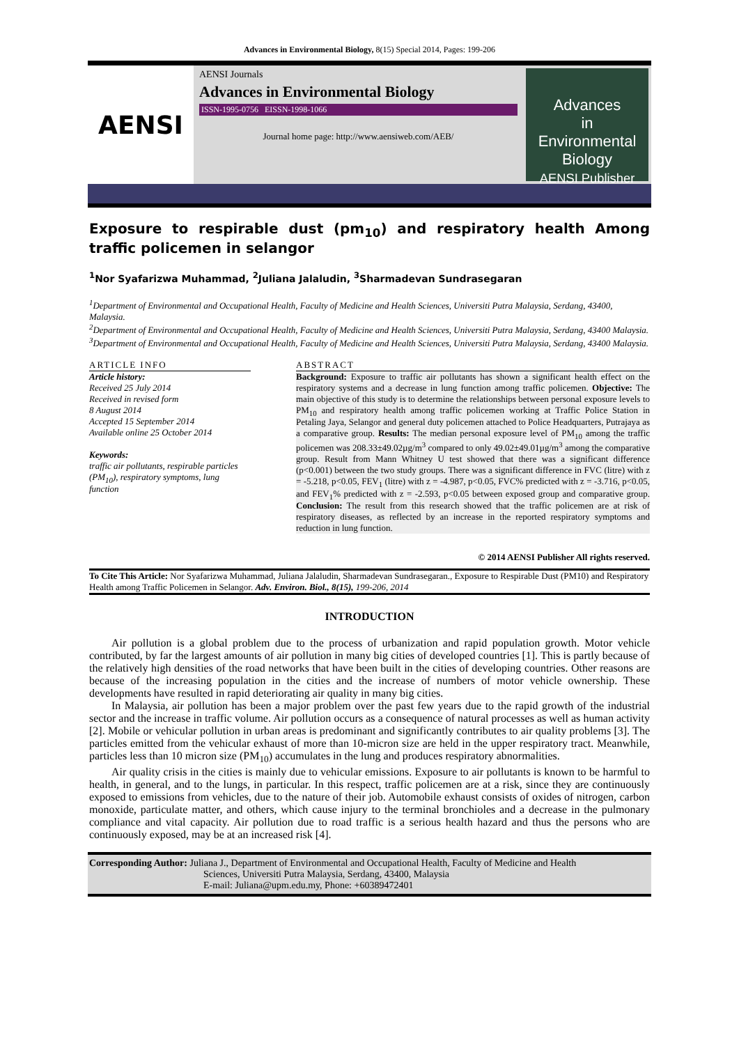Advances in Environmental Biology, 8(15) Special 2014, Pages: 199-206
AENSI
AENSI Journals
Advances in Environmental Biology
ISSN-1995-0756 EISSN-1998-1066
Journal home page: http://www.aensiweb.com/AEB/
Advances
in
Environmental Biology
AENSI Publisher
Exposure to respirable dust (pm<sub>10</sub>) and respiratory health Among traffic policemen in selangor
<sup>1</sup> Nor Syafarizwa Muhammad, <sup>2</sup>Juliana Jalaludin, <sup>3</sup>Sharmadevan Sundrasegaran
<sup>1</sup> Department of Environmental and Occupational Health, Faculty of Medicine and Health Sciences, Universiti Putra Malaysia, Serdang, 43400, Malaysia.
<sup>2</sup> Department of Environmental and Occupational Health, Faculty of Medicine and Health Sciences, Universiti Putra Malaysia, Serdang, 43400 Malaysia.
<sup>3</sup> Department of Environmental and Occupational Health, Faculty of Medicine and Health Sciences, Universiti Putra Malaysia, Serdang, 43400 Malaysia.
ARTICLE INFO
Article history:
Received 25 July 2014
Received in revised form
8 August 2014
Accepted 15 September 2014
Available online 25 October 2014
Keywords:
traffic air pollutants, respirable particles (PM<sub>10</sub>), respiratory symptoms, lung function
ABSTRACT
Background: Exposure to traffic air pollutants has shown a significant health effect on the respiratory systems and a decrease in lung function among traffic policemen. Objective: The main objective of this study is to determine the relationships between personal exposure levels to PM<sub>10</sub> and respiratory health among traffic policemen working at Traffic Police Station in Petaling Jaya, Selangor and general duty policemen attached to Police Headquarters, Putrajaya as a comparative group. Results: The median personal exposure level of PM<sub>10</sub> among the traffic policemen was 208.33±49.02µg/m<sup>3</sup> compared to only 49.02±49.01µg/m<sup>3</sup> among the comparative group. Result from Mann Whitney U test showed that there was a significant difference (p<0.001) between the two study groups. There was a significant difference in FVC (litre) with z = -5.218, p<0.05, FEV<sub>1</sub> (litre) with z = -4.987, p<0.05, FVC% predicted with z = -3.716, p<0.05, and FEV<sub>1</sub>% predicted with z = -2.593, p<0.05 between exposed group and comparative group. Conclusion: The result from this research showed that the traffic policemen are at risk of respiratory diseases, as reflected by an increase in the reported respiratory symptoms and reduction in lung function.
© 2014 AENSI Publisher All rights reserved.
To Cite This Article: Nor Syafarizwa Muhammad, Juliana Jalaludin, Sharmadevan Sundrasegaran., Exposure to Respirable Dust (PM10) and Respiratory Health among Traffic Policemen in Selangor. Adv. Environ. Biol., 8(15), 199-206, 2014
INTRODUCTION
Air pollution is a global problem due to the process of urbanization and rapid population growth. Motor vehicle contributed, by far the largest amounts of air pollution in many big cities of developed countries [1]. This is partly because of the relatively high densities of the road networks that have been built in the cities of developing countries. Other reasons are because of the increasing population in the cities and the increase of numbers of motor vehicle ownership. These developments have resulted in rapid deteriorating air quality in many big cities.
In Malaysia, air pollution has been a major problem over the past few years due to the rapid growth of the industrial sector and the increase in traffic volume. Air pollution occurs as a consequence of natural processes as well as human activity [2]. Mobile or vehicular pollution in urban areas is predominant and significantly contributes to air quality problems [3]. The particles emitted from the vehicular exhaust of more than 10-micron size are held in the upper respiratory tract. Meanwhile, particles less than 10 micron size (PM<sub>10</sub>) accumulates in the lung and produces respiratory abnormalities.
Air quality crisis in the cities is mainly due to vehicular emissions. Exposure to air pollutants is known to be harmful to health, in general, and to the lungs, in particular. In this respect, traffic policemen are at a risk, since they are continuously exposed to emissions from vehicles, due to the nature of their job. Automobile exhaust consists of oxides of nitrogen, carbon monoxide, particulate matter, and others, which cause injury to the terminal bronchioles and a decrease in the pulmonary compliance and vital capacity. Air pollution due to road traffic is a serious health hazard and thus the persons who are continuously exposed, may be at an increased risk [4].
Corresponding Author: Juliana J., Department of Environmental and Occupational Health, Faculty of Medicine and Health
Sciences, Universiti Putra Malaysia, Serdang, 43400, Malaysia
E-mail: Juliana@upm.edu.my, Phone: +60389472401